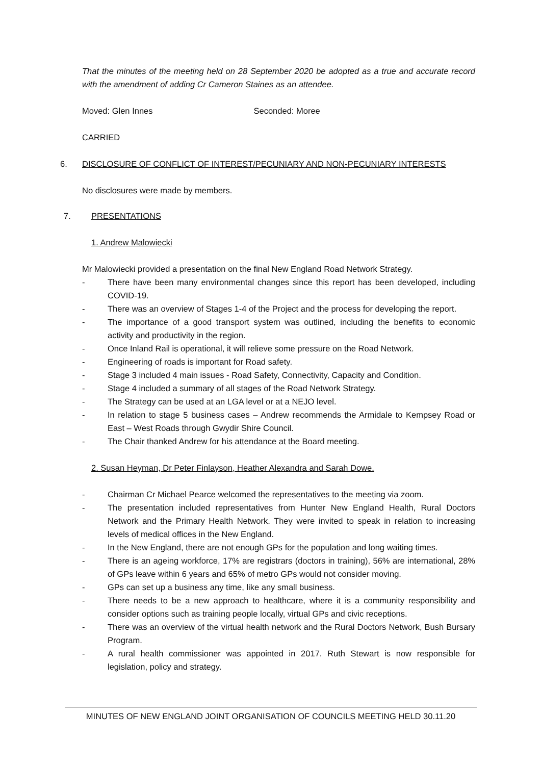That the minutes of the meeting held on 28 September 2020 be adopted as a true and accurate record with the amendment of adding Cr Cameron Staines as an attendee.
Moved: Glen Innes Seconded: Moree
CARRIED
6. DISCLOSURE OF CONFLICT OF INTEREST/PECUNIARY AND NON-PECUNIARY INTERESTS
No disclosures were made by members.
7. PRESENTATIONS
1. Andrew Malowiecki
Mr Malowiecki provided a presentation on the final New England Road Network Strategy.
- There have been many environmental changes since this report has been developed, including COVID-19.
- There was an overview of Stages 1-4 of the Project and the process for developing the report.
- The importance of a good transport system was outlined, including the benefits to economic activity and productivity in the region.
- Once Inland Rail is operational, it will relieve some pressure on the Road Network.
- Engineering of roads is important for Road safety.
- Stage 3 included 4 main issues - Road Safety, Connectivity, Capacity and Condition.
- Stage 4 included a summary of all stages of the Road Network Strategy.
- The Strategy can be used at an LGA level or at a NEJO level.
- In relation to stage 5 business cases – Andrew recommends the Armidale to Kempsey Road or East – West Roads through Gwydir Shire Council.
- The Chair thanked Andrew for his attendance at the Board meeting.
2. Susan Heyman, Dr Peter Finlayson, Heather Alexandra and Sarah Dowe.
- Chairman Cr Michael Pearce welcomed the representatives to the meeting via zoom.
- The presentation included representatives from Hunter New England Health, Rural Doctors Network and the Primary Health Network. They were invited to speak in relation to increasing levels of medical offices in the New England.
- In the New England, there are not enough GPs for the population and long waiting times.
- There is an ageing workforce, 17% are registrars (doctors in training), 56% are international, 28% of GPs leave within 6 years and 65% of metro GPs would not consider moving.
- GPs can set up a business any time, like any small business.
- There needs to be a new approach to healthcare, where it is a community responsibility and consider options such as training people locally, virtual GPs and civic receptions.
- There was an overview of the virtual health network and the Rural Doctors Network, Bush Bursary Program.
- A rural health commissioner was appointed in 2017. Ruth Stewart is now responsible for legislation, policy and strategy.
MINUTES OF NEW ENGLAND JOINT ORGANISATION OF COUNCILS MEETING HELD 30.11.20